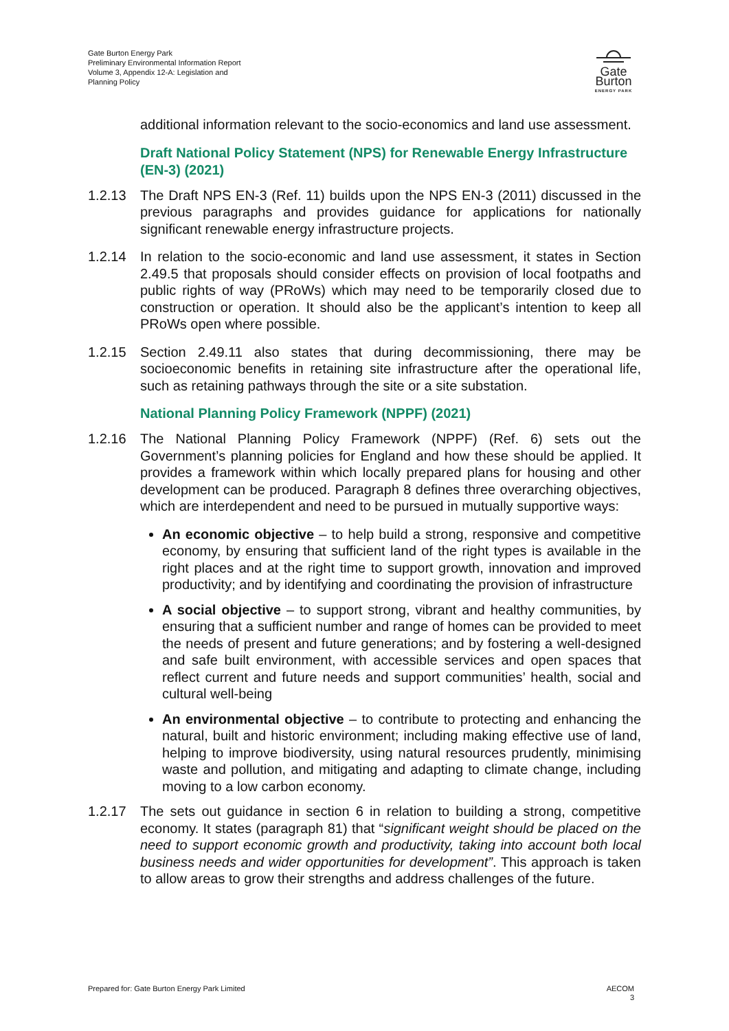Gate Burton Energy Park
Preliminary Environmental Information Report
Volume 3, Appendix 12-A: Legislation and
Planning Policy
Gate Burton
ENERGY PARK
additional information relevant to the socio-economics and land use assessment.
Draft National Policy Statement (NPS) for Renewable Energy Infrastructure (EN-3) (2021)
1.2.13 The Draft NPS EN-3 (Ref. 11) builds upon the NPS EN-3 (2011) discussed in the previous paragraphs and provides guidance for applications for nationally significant renewable energy infrastructure projects.
1.2.14 In relation to the socio-economic and land use assessment, it states in Section 2.49.5 that proposals should consider effects on provision of local footpaths and public rights of way (PRoWs) which may need to be temporarily closed due to construction or operation. It should also be the applicant’s intention to keep all PRoWs open where possible.
1.2.15 Section 2.49.11 also states that during decommissioning, there may be socioeconomic benefits in retaining site infrastructure after the operational life, such as retaining pathways through the site or a site substation.
National Planning Policy Framework (NPPF) (2021)
1.2.16 The National Planning Policy Framework (NPPF) (Ref. 6) sets out the Government’s planning policies for England and how these should be applied. It provides a framework within which locally prepared plans for housing and other development can be produced. Paragraph 8 defines three overarching objectives, which are interdependent and need to be pursued in mutually supportive ways:
An economic objective – to help build a strong, responsive and competitive economy, by ensuring that sufficient land of the right types is available in the right places and at the right time to support growth, innovation and improved productivity; and by identifying and coordinating the provision of infrastructure
A social objective – to support strong, vibrant and healthy communities, by ensuring that a sufficient number and range of homes can be provided to meet the needs of present and future generations; and by fostering a well-designed and safe built environment, with accessible services and open spaces that reflect current and future needs and support communities’ health, social and cultural well-being
An environmental objective – to contribute to protecting and enhancing the natural, built and historic environment; including making effective use of land, helping to improve biodiversity, using natural resources prudently, minimising waste and pollution, and mitigating and adapting to climate change, including moving to a low carbon economy.
1.2.17 The sets out guidance in section 6 in relation to building a strong, competitive economy. It states (paragraph 81) that “significant weight should be placed on the need to support economic growth and productivity, taking into account both local business needs and wider opportunities for development”. This approach is taken to allow areas to grow their strengths and address challenges of the future.
Prepared for: Gate Burton Energy Park Limited
AECOM
3